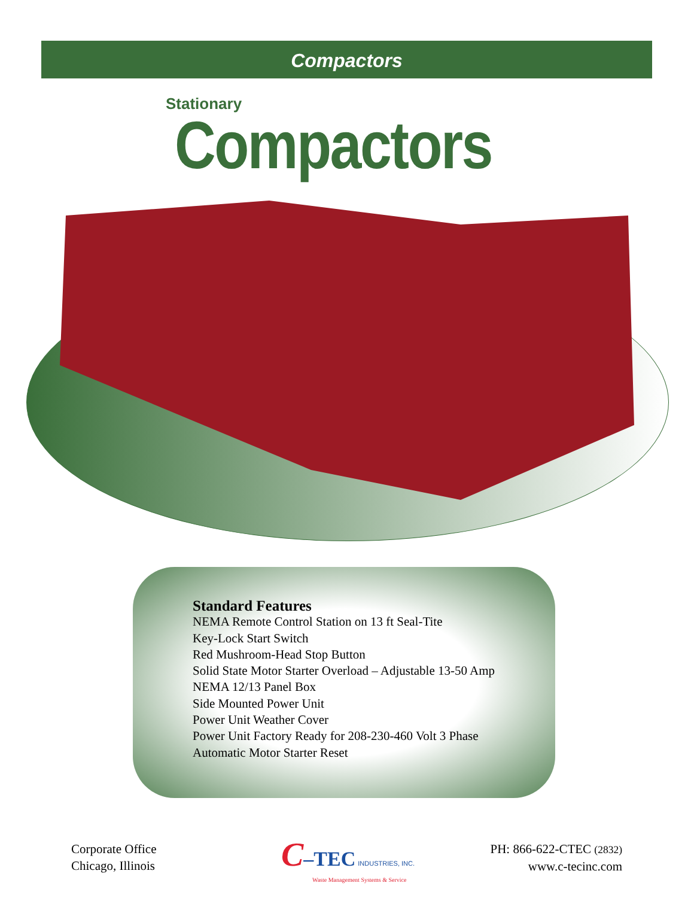Compactors
Stationary
Compactors
Standard Features
NEMA Remote Control Station on 13 ft Seal-Tite
Key-Lock Start Switch
Red Mushroom-Head Stop Button
Solid State Motor Starter Overload – Adjustable 13-50 Amp
NEMA 12/13 Panel Box
Side Mounted Power Unit
Power Unit Weather Cover
Power Unit Factory Ready for 208-230-460 Volt 3 Phase
Automatic Motor Starter Reset
Corporate Office
Chicago, Illinois
C–TEC INDUSTRIES, INC.
Waste Management Systems & Service
PH: 866-622-CTEC (2832)
www.c-tecinc.com